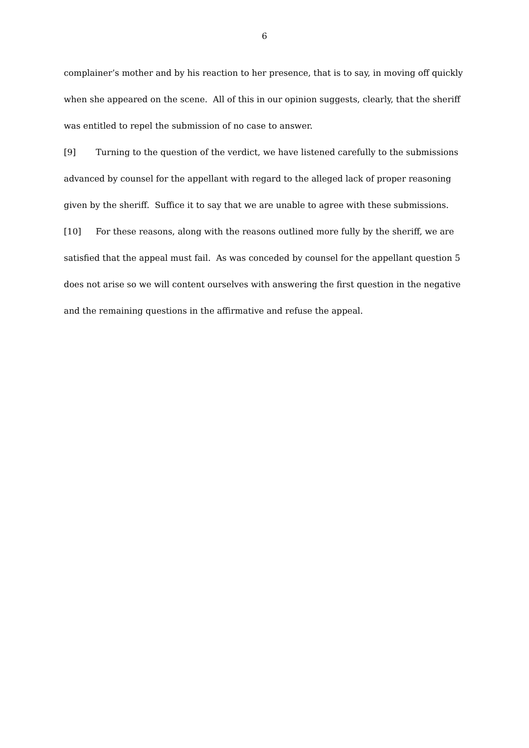6
complainer’s mother and by his reaction to her presence, that is to say, in moving off quickly when she appeared on the scene. All of this in our opinion suggests, clearly, that the sheriff was entitled to repel the submission of no case to answer.
[9] Turning to the question of the verdict, we have listened carefully to the submissions advanced by counsel for the appellant with regard to the alleged lack of proper reasoning given by the sheriff. Suffice it to say that we are unable to agree with these submissions.
[10] For these reasons, along with the reasons outlined more fully by the sheriff, we are satisfied that the appeal must fail. As was conceded by counsel for the appellant question 5 does not arise so we will content ourselves with answering the first question in the negative and the remaining questions in the affirmative and refuse the appeal.